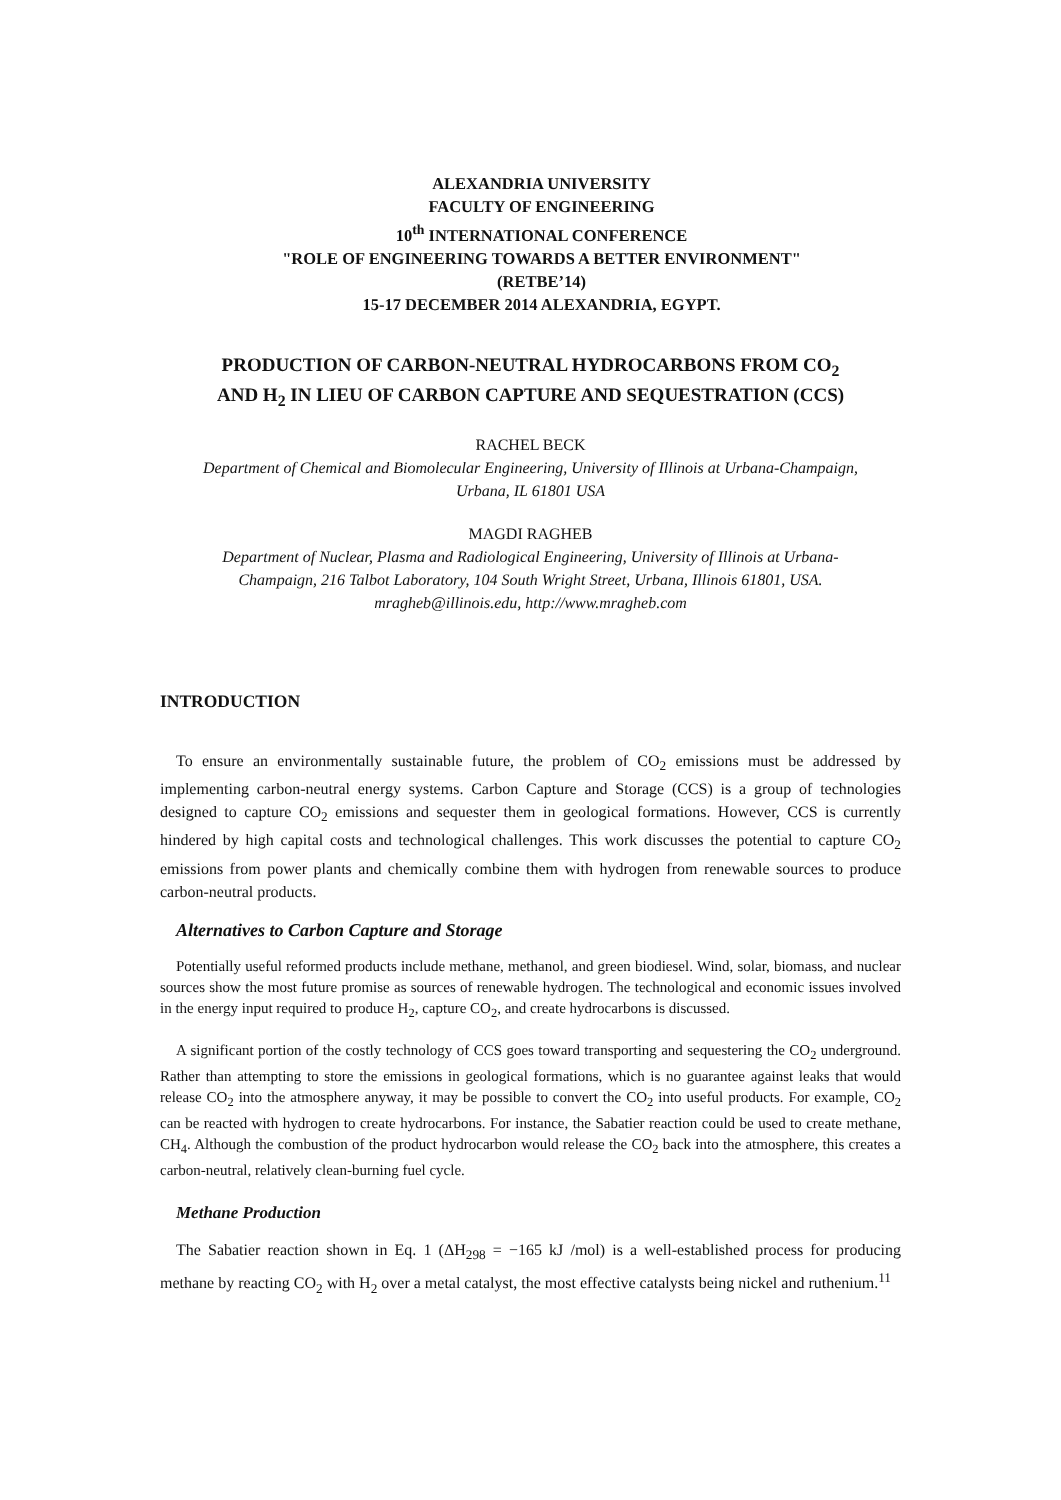ALEXANDRIA UNIVERSITY
FACULTY OF ENGINEERING
10<sup>th</sup> INTERNATIONAL CONFERENCE
"ROLE OF ENGINEERING TOWARDS A BETTER ENVIRONMENT"
(RETBE’14)
15-17 DECEMBER 2014 ALEXANDRIA, EGYPT.
PRODUCTION OF CARBON-NEUTRAL HYDROCARBONS FROM CO<sub>2</sub>
AND H<sub>2</sub> IN LIEU OF CARBON CAPTURE AND SEQUESTRATION (CCS)
RACHEL BECK
Department of Chemical and Biomolecular Engineering, University of Illinois at Urbana-Champaign,
Urbana, IL 61801 USA
MAGDI RAGHEB
Department of Nuclear, Plasma and Radiological Engineering, University of Illinois at Urbana-
Champaign, 216 Talbot Laboratory, 104 South Wright Street, Urbana, Illinois 61801, USA.
mragheb@illinois.edu, http://www.mragheb.com
INTRODUCTION
To ensure an environmentally sustainable future, the problem of CO<sub>2</sub> emissions must be addressed by implementing carbon-neutral energy systems. Carbon Capture and Storage (CCS) is a group of technologies designed to capture CO<sub>2</sub> emissions and sequester them in geological formations. However, CCS is currently hindered by high capital costs and technological challenges. This work discusses the potential to capture CO<sub>2</sub> emissions from power plants and chemically combine them with hydrogen from renewable sources to produce carbon-neutral products.
Alternatives to Carbon Capture and Storage
Potentially useful reformed products include methane, methanol, and green biodiesel. Wind, solar, biomass, and nuclear sources show the most future promise as sources of renewable hydrogen. The technological and economic issues involved in the energy input required to produce H<sub>2</sub>, capture CO<sub>2</sub>, and create hydrocarbons is discussed.
A significant portion of the costly technology of CCS goes toward transporting and sequestering the CO<sub>2</sub> underground. Rather than attempting to store the emissions in geological formations, which is no guarantee against leaks that would release CO<sub>2</sub> into the atmosphere anyway, it may be possible to convert the CO<sub>2</sub> into useful products. For example, CO<sub>2</sub> can be reacted with hydrogen to create hydrocarbons. For instance, the Sabatier reaction could be used to create methane, CH<sub>4</sub>. Although the combustion of the product hydrocarbon would release the CO<sub>2</sub> back into the atmosphere, this creates a carbon-neutral, relatively clean-burning fuel cycle.
Methane Production
The Sabatier reaction shown in Eq. 1 (ΔH<sub>298</sub> = −165 kJ /mol) is a well-established process for producing methane by reacting CO<sub>2</sub> with H<sub>2</sub> over a metal catalyst, the most effective catalysts being nickel and ruthenium.<sup>11</sup>